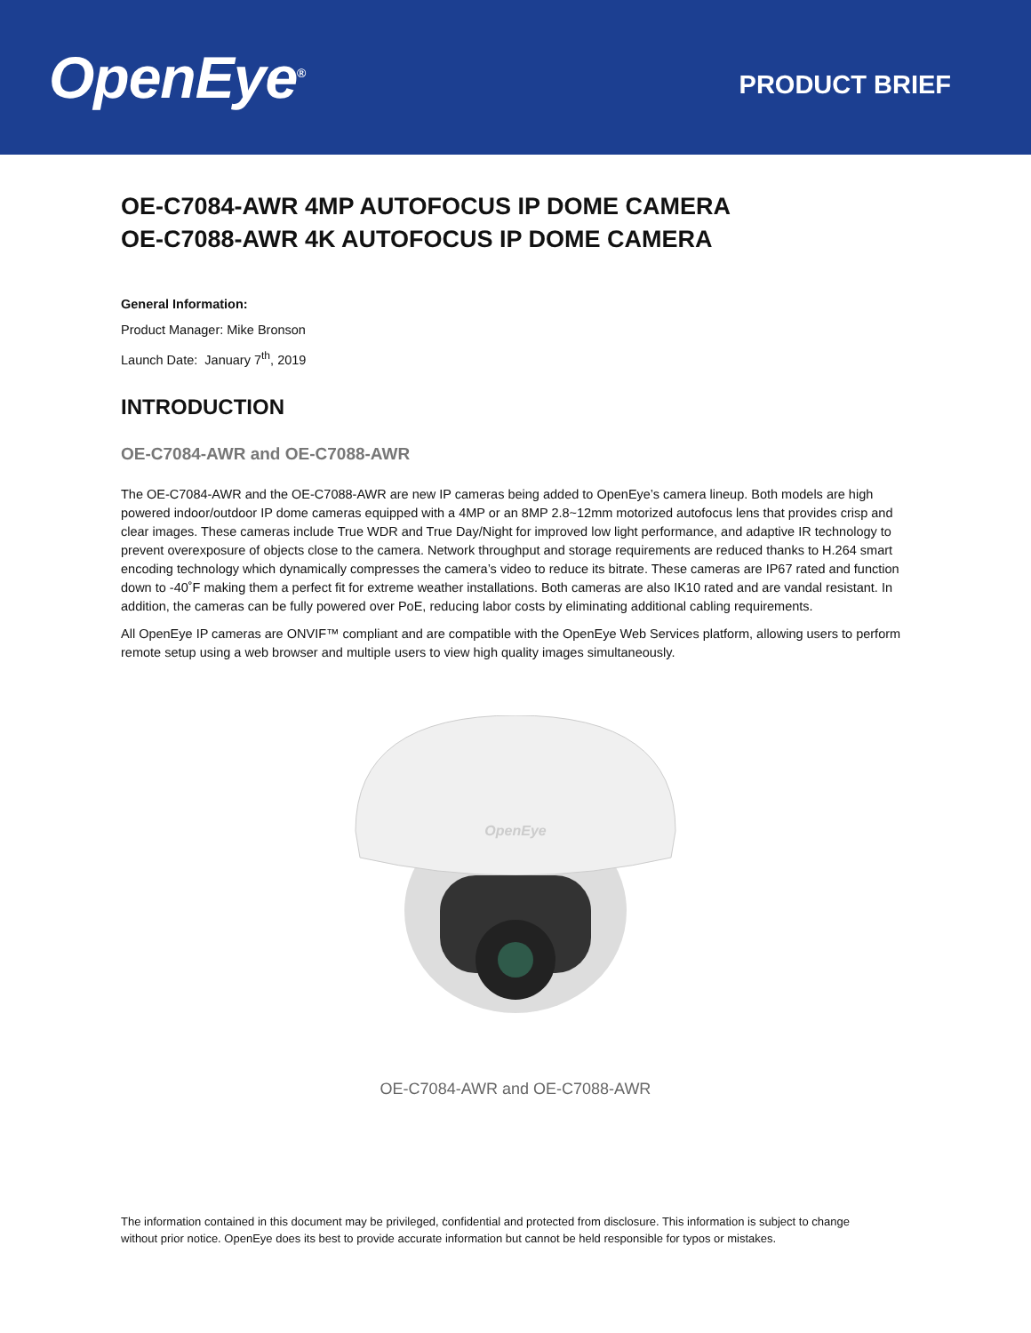OpenEye<sup>®</sup>
PRODUCT BRIEF
OE-C7084-AWR 4MP AUTOFOCUS IP DOME CAMERA
OE-C7088-AWR 4K AUTOFOCUS IP DOME CAMERA
General Information:
Product Manager: Mike Bronson
Launch Date: January 7<sup>th</sup>, 2019
INTRODUCTION
OE-C7084-AWR and OE-C7088-AWR
The OE-C7084-AWR and the OE-C7088-AWR are new IP cameras being added to OpenEye’s camera lineup. Both models are high powered indoor/outdoor IP dome cameras equipped with a 4MP or an 8MP 2.8~12mm motorized autofocus lens that provides crisp and clear images. These cameras include True WDR and True Day/Night for improved low light performance, and adaptive IR technology to prevent overexposure of objects close to the camera. Network throughput and storage requirements are reduced thanks to H.264 smart encoding technology which dynamically compresses the camera’s video to reduce its bitrate. These cameras are IP67 rated and function down to -40˚F making them a perfect fit for extreme weather installations. Both cameras are also IK10 rated and are vandal resistant. In addition, the cameras can be fully powered over PoE, reducing labor costs by eliminating additional cabling requirements.
All OpenEye IP cameras are ONVIF™ compliant and are compatible with the OpenEye Web Services platform, allowing users to perform remote setup using a web browser and multiple users to view high quality images simultaneously.
OpenEye
OE-C7084-AWR and OE-C7088-AWR
The information contained in this document may be privileged, confidential and protected from disclosure. This information is subject to change without prior notice. OpenEye does its best to provide accurate information but cannot be held responsible for typos or mistakes.